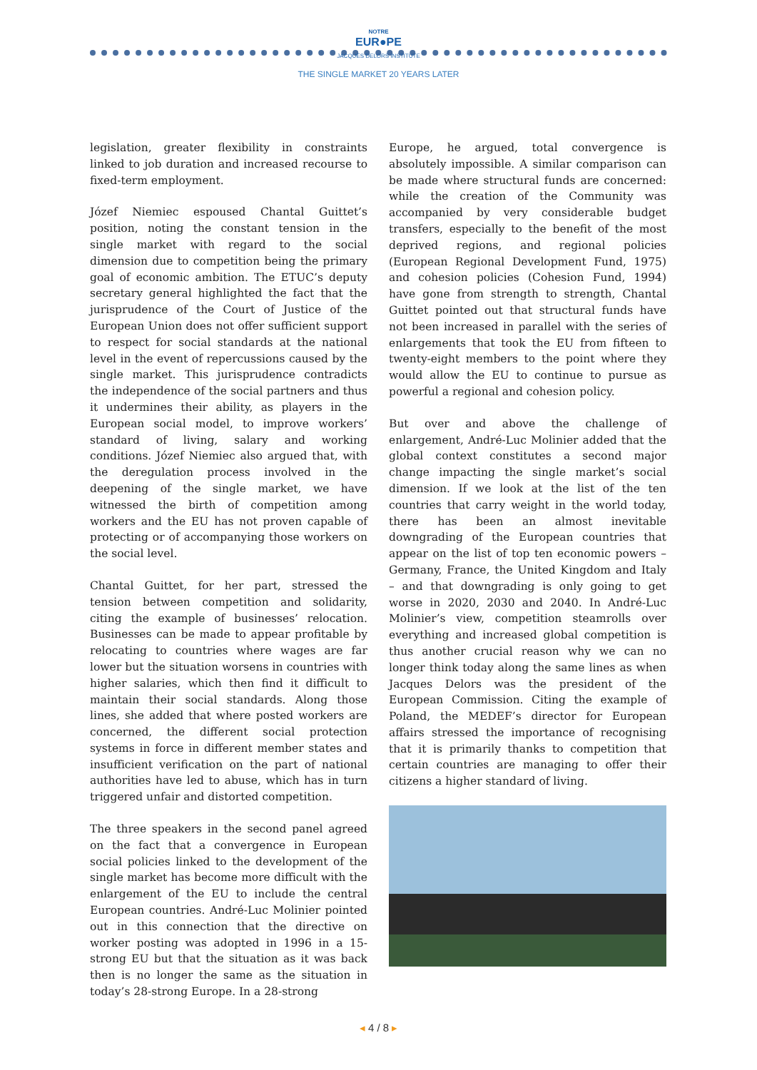NOTRE
EUR●PE
JACQUES DELORS INSTITUTE
THE SINGLE MARKET 20 YEARS LATER
legislation, greater flexibility in constraints linked to job duration and increased recourse to fixed-term employment.
Józef Niemiec espoused Chantal Guittet’s position, noting the constant tension in the single market with regard to the social dimension due to competition being the primary goal of economic ambition. The ETUC’s deputy secretary general highlighted the fact that the jurisprudence of the Court of Justice of the European Union does not offer sufficient support to respect for social standards at the national level in the event of repercussions caused by the single market. This jurisprudence contradicts the independence of the social partners and thus it undermines their ability, as players in the European social model, to improve workers’ standard of living, salary and working conditions. Józef Niemiec also argued that, with the deregulation process involved in the deepening of the single market, we have witnessed the birth of competition among workers and the EU has not proven capable of protecting or of accompanying those workers on the social level.
Chantal Guittet, for her part, stressed the tension between competition and solidarity, citing the example of businesses’ relocation. Businesses can be made to appear profitable by relocating to countries where wages are far lower but the situation worsens in countries with higher salaries, which then find it difficult to maintain their social standards. Along those lines, she added that where posted workers are concerned, the different social protection systems in force in different member states and insufficient verification on the part of national authorities have led to abuse, which has in turn triggered unfair and distorted competition.
The three speakers in the second panel agreed on the fact that a convergence in European social policies linked to the development of the single market has become more difficult with the enlargement of the EU to include the central European countries. André-Luc Molinier pointed out in this connection that the directive on worker posting was adopted in 1996 in a 15-strong EU but that the situation as it was back then is no longer the same as the situation in today’s 28-strong Europe. In a 28-strong
Europe, he argued, total convergence is absolutely impossible. A similar comparison can be made where structural funds are concerned: while the creation of the Community was accompanied by very considerable budget transfers, especially to the benefit of the most deprived regions, and regional policies (European Regional Development Fund, 1975) and cohesion policies (Cohesion Fund, 1994) have gone from strength to strength, Chantal Guittet pointed out that structural funds have not been increased in parallel with the series of enlargements that took the EU from fifteen to twenty-eight members to the point where they would allow the EU to continue to pursue as powerful a regional and cohesion policy.
But over and above the challenge of enlargement, André-Luc Molinier added that the global context constitutes a second major change impacting the single market’s social dimension. If we look at the list of the ten countries that carry weight in the world today, there has been an almost inevitable downgrading of the European countries that appear on the list of top ten economic powers – Germany, France, the United Kingdom and Italy – and that downgrading is only going to get worse in 2020, 2030 and 2040. In André-Luc Molinier’s view, competition steamrolls over everything and increased global competition is thus another crucial reason why we can no longer think today along the same lines as when Jacques Delors was the president of the European Commission. Citing the example of Poland, the MEDEF’s director for European affairs stressed the importance of recognising that it is primarily thanks to competition that certain countries are managing to offer their citizens a higher standard of living.
◂ 4 / 8 ▸